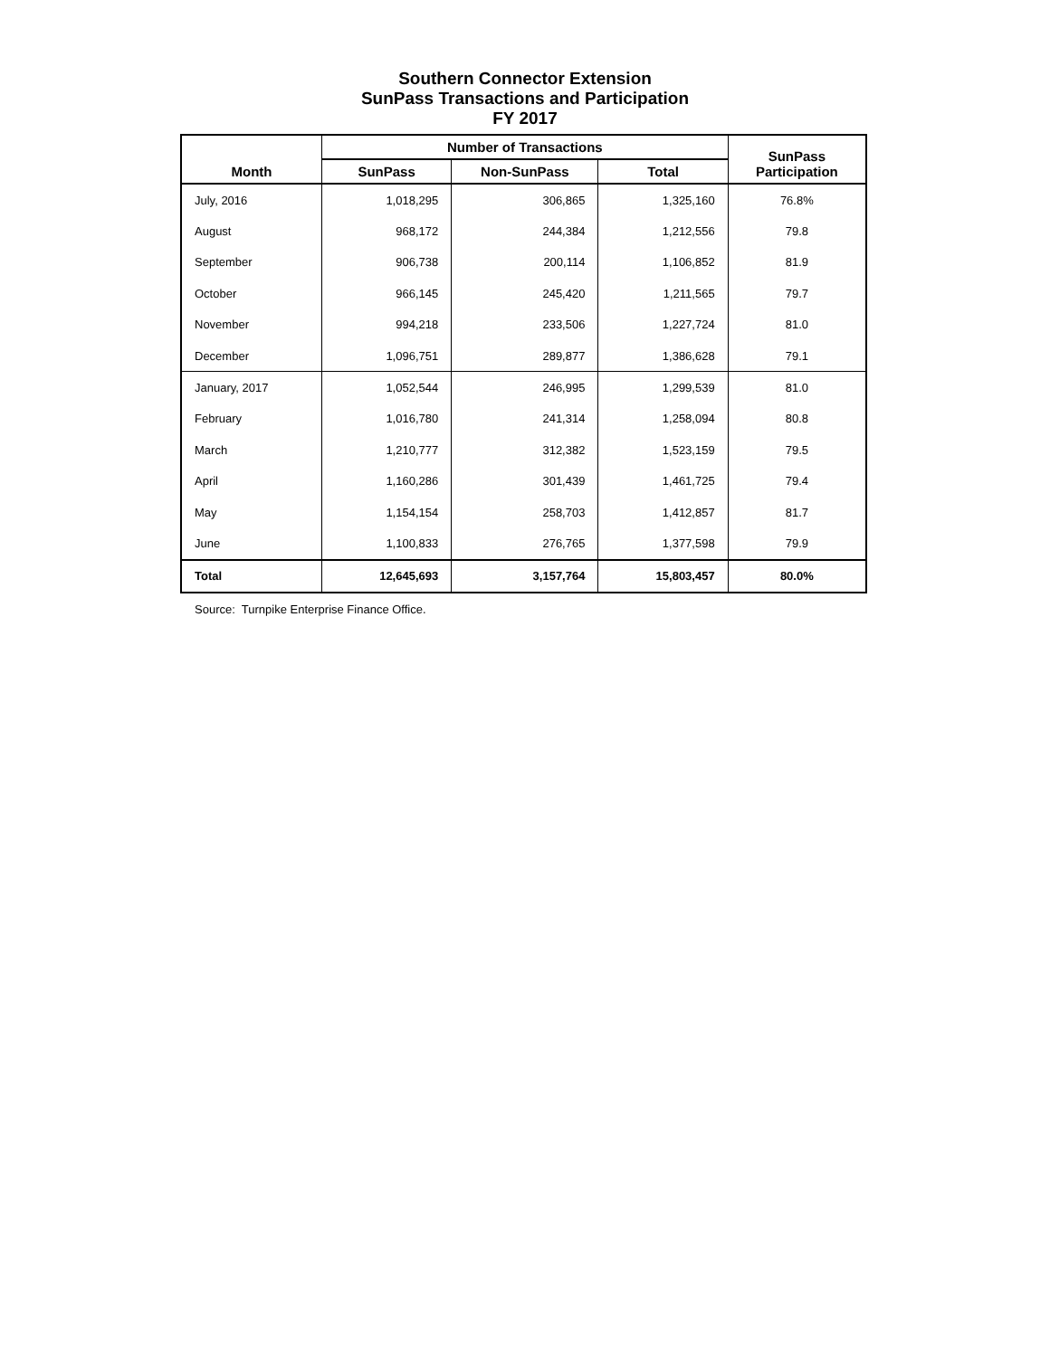Southern Connector Extension
SunPass Transactions and Participation
FY 2017
| Month | Number of Transactions | | | SunPass Participation |
| --- | --- | --- | --- | --- |
| | SunPass | Non-SunPass | Total | |
| July, 2016 | 1,018,295 | 306,865 | 1,325,160 | 76.8% |
| August | 968,172 | 244,384 | 1,212,556 | 79.8 |
| September | 906,738 | 200,114 | 1,106,852 | 81.9 |
| October | 966,145 | 245,420 | 1,211,565 | 79.7 |
| November | 994,218 | 233,506 | 1,227,724 | 81.0 |
| December | 1,096,751 | 289,877 | 1,386,628 | 79.1 |
| January, 2017 | 1,052,544 | 246,995 | 1,299,539 | 81.0 |
| February | 1,016,780 | 241,314 | 1,258,094 | 80.8 |
| March | 1,210,777 | 312,382 | 1,523,159 | 79.5 |
| April | 1,160,286 | 301,439 | 1,461,725 | 79.4 |
| May | 1,154,154 | 258,703 | 1,412,857 | 81.7 |
| June | 1,100,833 | 276,765 | 1,377,598 | 79.9 |
| Total | 12,645,693 | 3,157,764 | 15,803,457 | 80.0% |
Source: Turnpike Enterprise Finance Office.